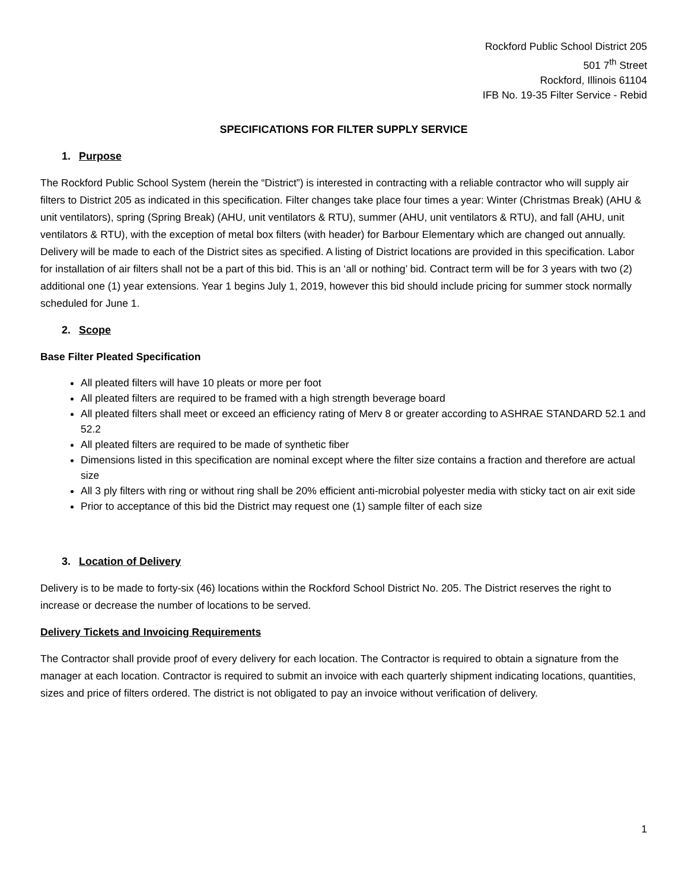Rockford Public School District 205
501 7<sup>th</sup> Street
Rockford, Illinois 61104
IFB No. 19-35 Filter Service - Rebid
SPECIFICATIONS FOR FILTER SUPPLY SERVICE
1. Purpose
The Rockford Public School System (herein the “District”) is interested in contracting with a reliable contractor who will supply air filters to District 205 as indicated in this specification. Filter changes take place four times a year: Winter (Christmas Break) (AHU & unit ventilators), spring (Spring Break) (AHU, unit ventilators & RTU), summer (AHU, unit ventilators & RTU), and fall (AHU, unit ventilators & RTU), with the exception of metal box filters (with header) for Barbour Elementary which are changed out annually. Delivery will be made to each of the District sites as specified. A listing of District locations are provided in this specification. Labor for installation of air filters shall not be a part of this bid. This is an ‘all or nothing’ bid. Contract term will be for 3 years with two (2) additional one (1) year extensions. Year 1 begins July 1, 2019, however this bid should include pricing for summer stock normally scheduled for June 1.
2. Scope
Base Filter Pleated Specification
All pleated filters will have 10 pleats or more per foot
All pleated filters are required to be framed with a high strength beverage board
All pleated filters shall meet or exceed an efficiency rating of Merv 8 or greater according to ASHRAE STANDARD 52.1 and 52.2
All pleated filters are required to be made of synthetic fiber
Dimensions listed in this specification are nominal except where the filter size contains a fraction and therefore are actual size
All 3 ply filters with ring or without ring shall be 20% efficient anti-microbial polyester media with sticky tact on air exit side
Prior to acceptance of this bid the District may request one (1) sample filter of each size
3. Location of Delivery
Delivery is to be made to forty-six (46) locations within the Rockford School District No. 205. The District reserves the right to increase or decrease the number of locations to be served.
Delivery Tickets and Invoicing Requirements
The Contractor shall provide proof of every delivery for each location. The Contractor is required to obtain a signature from the manager at each location. Contractor is required to submit an invoice with each quarterly shipment indicating locations, quantities, sizes and price of filters ordered. The district is not obligated to pay an invoice without verification of delivery.
1